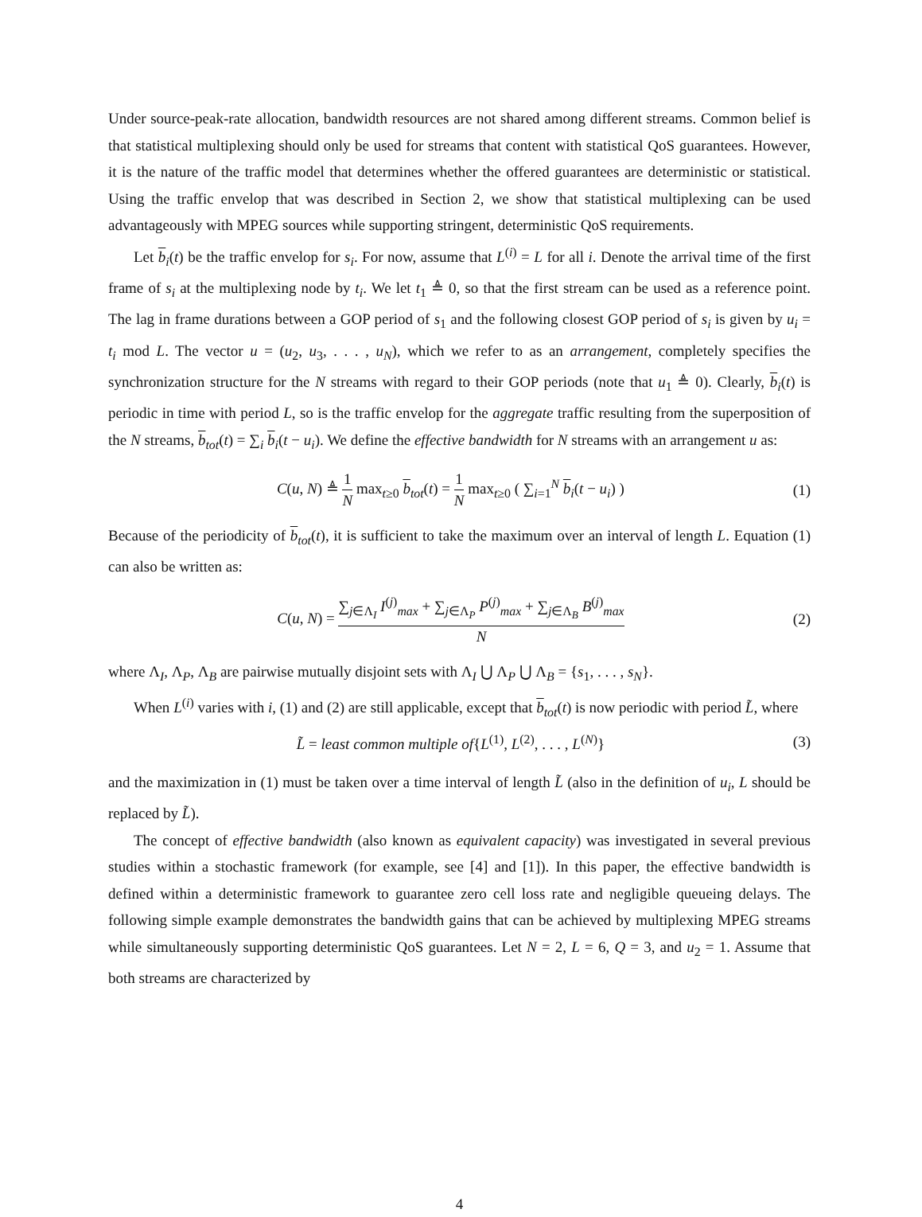Under source-peak-rate allocation, bandwidth resources are not shared among different streams. Common belief is that statistical multiplexing should only be used for streams that content with statistical QoS guarantees. However, it is the nature of the traffic model that determines whether the offered guarantees are deterministic or statistical. Using the traffic envelop that was described in Section 2, we show that statistical multiplexing can be used advantageously with MPEG sources while supporting stringent, deterministic QoS requirements.
Let b<sub>i</sub>(t) be the traffic envelop for s<sub>i</sub>. For now, assume that L<sup>(i)</sup> = L for all i. Denote the arrival time of the first frame of s<sub>i</sub> at the multiplexing node by t<sub>i</sub>. We let t<sub>1</sub> ≜ 0, so that the first stream can be used as a reference point. The lag in frame durations between a GOP period of s<sub>1</sub> and the following closest GOP period of s<sub>i</sub> is given by u<sub>i</sub> = t<sub>i</sub> mod L. The vector u = (u<sub>2</sub>, u<sub>3</sub>, . . . , u<sub>N</sub>), which we refer to as an arrangement, completely specifies the synchronization structure for the N streams with regard to their GOP periods (note that u<sub>1</sub> ≜ 0). Clearly, b<sub>i</sub>(t) is periodic in time with period L, so is the traffic envelop for the aggregate traffic resulting from the superposition of the N streams, b<sub>tot</sub>(t) = ∑<sub>i</sub> b<sub>i</sub>(t − u<sub>i</sub>). We define the effective bandwidth for N streams with an arrangement u as:
C(u, N) ≜ 1 N max<sub>t≥0</sub> b<sub>tot</sub>(t) = 1 N max<sub>t≥0</sub> ( ∑<sub>i=1</sub><sup>N</sup> b<sub>i</sub>(t − u<sub>i</sub>) )
(1)
Because of the periodicity of b<sub>tot</sub>(t), it is sufficient to take the maximum over an interval of length L. Equation (1) can also be written as:
C(u, N) = ∑<sub>j∈Λ<sub>I</sub></sub> I<sup>(j)</sup><sub>max</sub> + ∑<sub>j∈Λ<sub>P</sub></sub> P<sup>(j)</sup><sub>max</sub> + ∑<sub>j∈Λ<sub>B</sub></sub> B<sup>(j)</sup><sub>max</sub> N
(2)
where Λ<sub>I</sub>, Λ<sub>P</sub>, Λ<sub>B</sub> are pairwise mutually disjoint sets with Λ<sub>I</sub> ⋃ Λ<sub>P</sub> ⋃ Λ<sub>B</sub> = {s<sub>1</sub>, . . . , s<sub>N</sub>}.
When L<sup>(i)</sup> varies with i, (1) and (2) are still applicable, except that b<sub>tot</sub>(t) is now periodic with period L̃, where
L̃ = least common multiple of{L<sup>(1)</sup>, L<sup>(2)</sup>, . . . , L<sup>(N)</sup>}
(3)
and the maximization in (1) must be taken over a time interval of length L̃ (also in the definition of u<sub>i</sub>, L should be replaced by L̃).
The concept of effective bandwidth (also known as equivalent capacity) was investigated in several previous studies within a stochastic framework (for example, see [4] and [1]). In this paper, the effective bandwidth is defined within a deterministic framework to guarantee zero cell loss rate and negligible queueing delays. The following simple example demonstrates the bandwidth gains that can be achieved by multiplexing MPEG streams while simultaneously supporting deterministic QoS guarantees. Let N = 2, L = 6, Q = 3, and u<sub>2</sub> = 1. Assume that both streams are characterized by
4